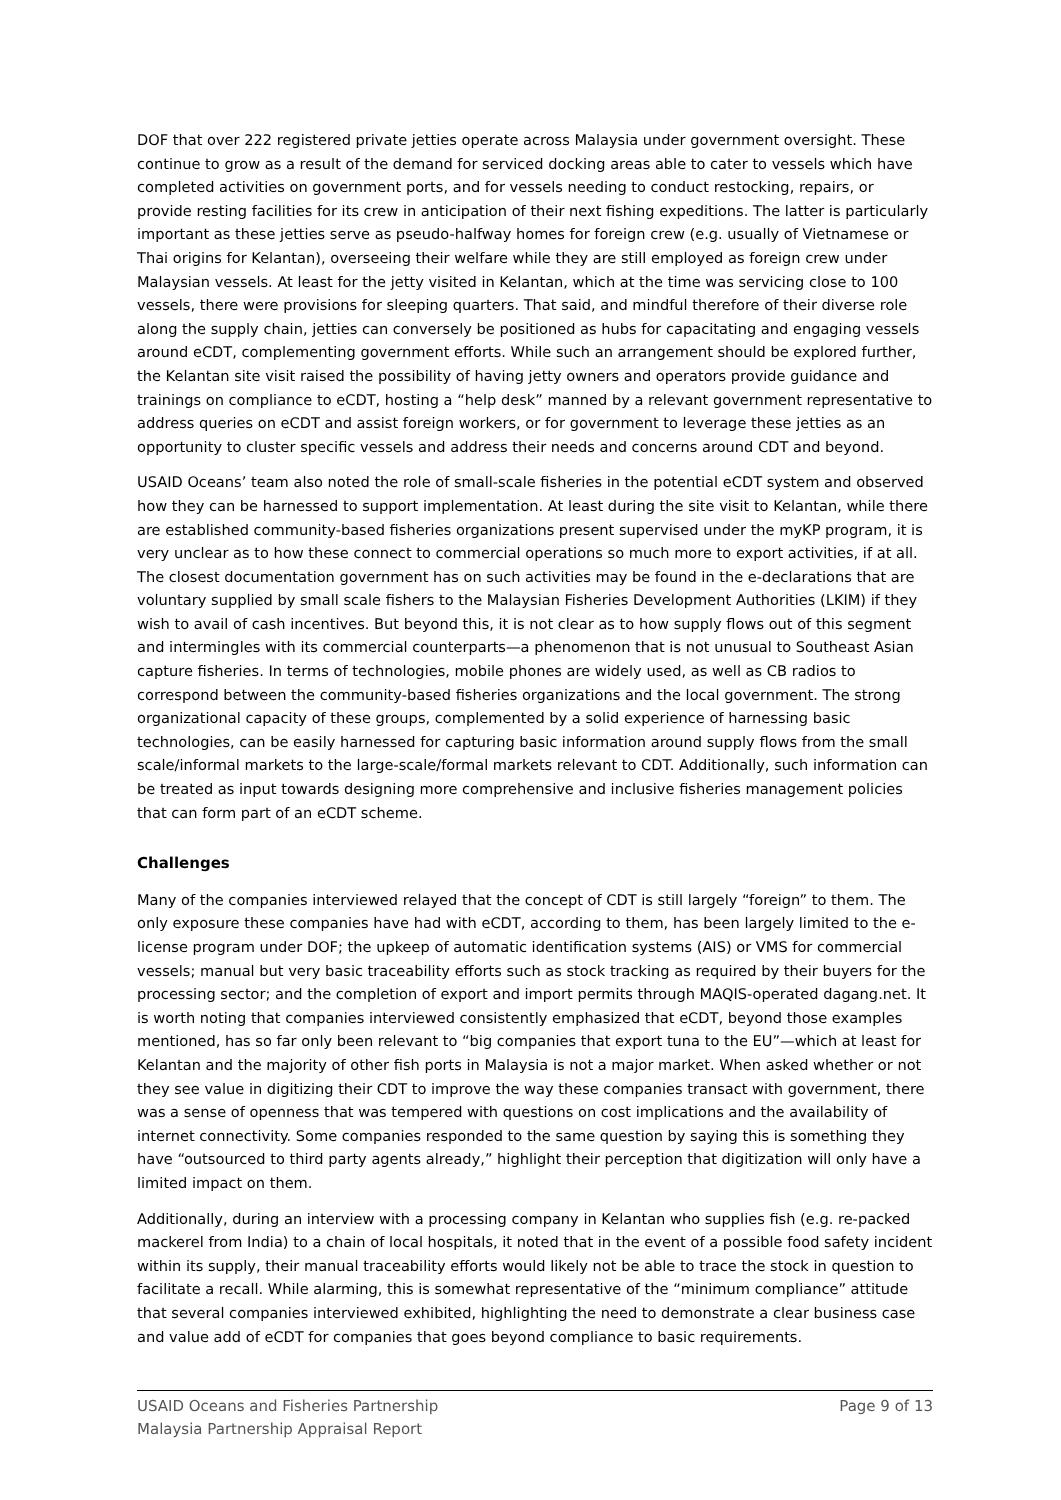DOF that over 222 registered private jetties operate across Malaysia under government oversight. These continue to grow as a result of the demand for serviced docking areas able to cater to vessels which have completed activities on government ports, and for vessels needing to conduct restocking, repairs, or provide resting facilities for its crew in anticipation of their next fishing expeditions. The latter is particularly important as these jetties serve as pseudo-halfway homes for foreign crew (e.g. usually of Vietnamese or Thai origins for Kelantan), overseeing their welfare while they are still employed as foreign crew under Malaysian vessels. At least for the jetty visited in Kelantan, which at the time was servicing close to 100 vessels, there were provisions for sleeping quarters. That said, and mindful therefore of their diverse role along the supply chain, jetties can conversely be positioned as hubs for capacitating and engaging vessels around eCDT, complementing government efforts. While such an arrangement should be explored further, the Kelantan site visit raised the possibility of having jetty owners and operators provide guidance and trainings on compliance to eCDT, hosting a “help desk” manned by a relevant government representative to address queries on eCDT and assist foreign workers, or for government to leverage these jetties as an opportunity to cluster specific vessels and address their needs and concerns around CDT and beyond.
USAID Oceans’ team also noted the role of small-scale fisheries in the potential eCDT system and observed how they can be harnessed to support implementation. At least during the site visit to Kelantan, while there are established community-based fisheries organizations present supervised under the myKP program, it is very unclear as to how these connect to commercial operations so much more to export activities, if at all. The closest documentation government has on such activities may be found in the e-declarations that are voluntary supplied by small scale fishers to the Malaysian Fisheries Development Authorities (LKIM) if they wish to avail of cash incentives. But beyond this, it is not clear as to how supply flows out of this segment and intermingles with its commercial counterparts—a phenomenon that is not unusual to Southeast Asian capture fisheries. In terms of technologies, mobile phones are widely used, as well as CB radios to correspond between the community-based fisheries organizations and the local government. The strong organizational capacity of these groups, complemented by a solid experience of harnessing basic technologies, can be easily harnessed for capturing basic information around supply flows from the small scale/informal markets to the large-scale/formal markets relevant to CDT. Additionally, such information can be treated as input towards designing more comprehensive and inclusive fisheries management policies that can form part of an eCDT scheme.
Challenges
Many of the companies interviewed relayed that the concept of CDT is still largely “foreign” to them. The only exposure these companies have had with eCDT, according to them, has been largely limited to the e-license program under DOF; the upkeep of automatic identification systems (AIS) or VMS for commercial vessels; manual but very basic traceability efforts such as stock tracking as required by their buyers for the processing sector; and the completion of export and import permits through MAQIS-operated dagang.net. It is worth noting that companies interviewed consistently emphasized that eCDT, beyond those examples mentioned, has so far only been relevant to “big companies that export tuna to the EU”—which at least for Kelantan and the majority of other fish ports in Malaysia is not a major market. When asked whether or not they see value in digitizing their CDT to improve the way these companies transact with government, there was a sense of openness that was tempered with questions on cost implications and the availability of internet connectivity. Some companies responded to the same question by saying this is something they have “outsourced to third party agents already,” highlight their perception that digitization will only have a limited impact on them.
Additionally, during an interview with a processing company in Kelantan who supplies fish (e.g. re-packed mackerel from India) to a chain of local hospitals, it noted that in the event of a possible food safety incident within its supply, their manual traceability efforts would likely not be able to trace the stock in question to facilitate a recall. While alarming, this is somewhat representative of the “minimum compliance” attitude that several companies interviewed exhibited, highlighting the need to demonstrate a clear business case and value add of eCDT for companies that goes beyond compliance to basic requirements.
USAID Oceans and Fisheries Partnership
Malaysia Partnership Appraisal Report
Page 9 of 13